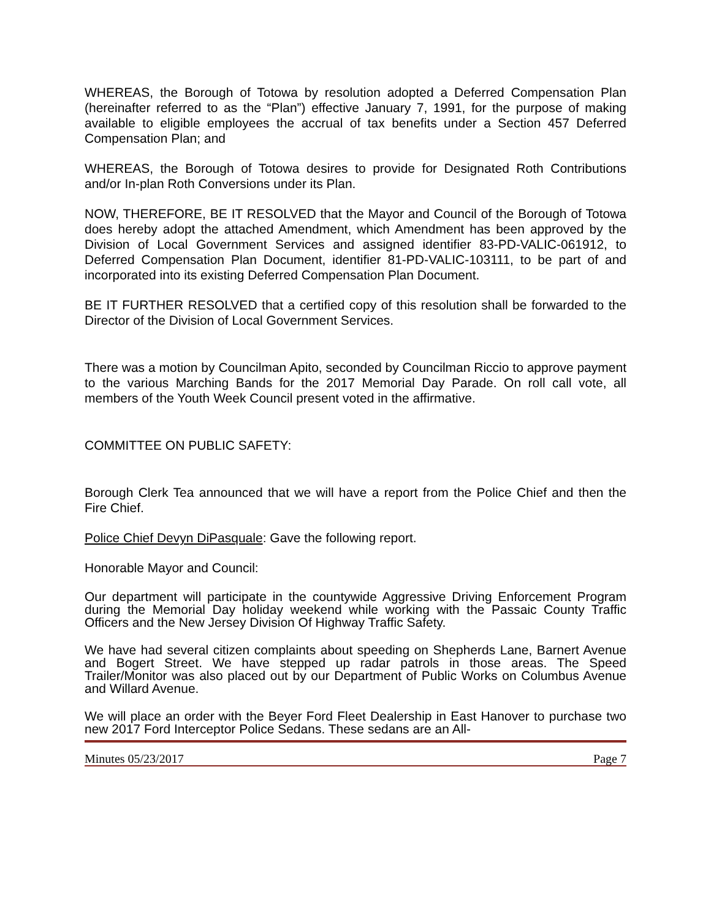WHEREAS, the Borough of Totowa by resolution adopted a Deferred Compensation Plan (hereinafter referred to as the “Plan”) effective January 7, 1991, for the purpose of making available to eligible employees the accrual of tax benefits under a Section 457 Deferred Compensation Plan; and
WHEREAS, the Borough of Totowa desires to provide for Designated Roth Contributions and/or In-plan Roth Conversions under its Plan.
NOW, THEREFORE, BE IT RESOLVED that the Mayor and Council of the Borough of Totowa does hereby adopt the attached Amendment, which Amendment has been approved by the Division of Local Government Services and assigned identifier 83-PD-VALIC-061912, to Deferred Compensation Plan Document, identifier 81-PD-VALIC-103111, to be part of and incorporated into its existing Deferred Compensation Plan Document.
BE IT FURTHER RESOLVED that a certified copy of this resolution shall be forwarded to the Director of the Division of Local Government Services.
There was a motion by Councilman Apito, seconded by Councilman Riccio to approve payment to the various Marching Bands for the 2017 Memorial Day Parade. On roll call vote, all members of the Youth Week Council present voted in the affirmative.
COMMITTEE ON PUBLIC SAFETY:
Borough Clerk Tea announced that we will have a report from the Police Chief and then the Fire Chief.
Police Chief Devyn DiPasquale: Gave the following report.
Honorable Mayor and Council:
Our department will participate in the countywide Aggressive Driving Enforcement Program during the Memorial Day holiday weekend while working with the Passaic County Traffic Officers and the New Jersey Division Of Highway Traffic Safety.
We have had several citizen complaints about speeding on Shepherds Lane, Barnert Avenue and Bogert Street. We have stepped up radar patrols in those areas. The Speed Trailer/Monitor was also placed out by our Department of Public Works on Columbus Avenue and Willard Avenue.
We will place an order with the Beyer Ford Fleet Dealership in East Hanover to purchase two new 2017 Ford Interceptor Police Sedans. These sedans are an All-
Minutes 05/23/2017 Page 7